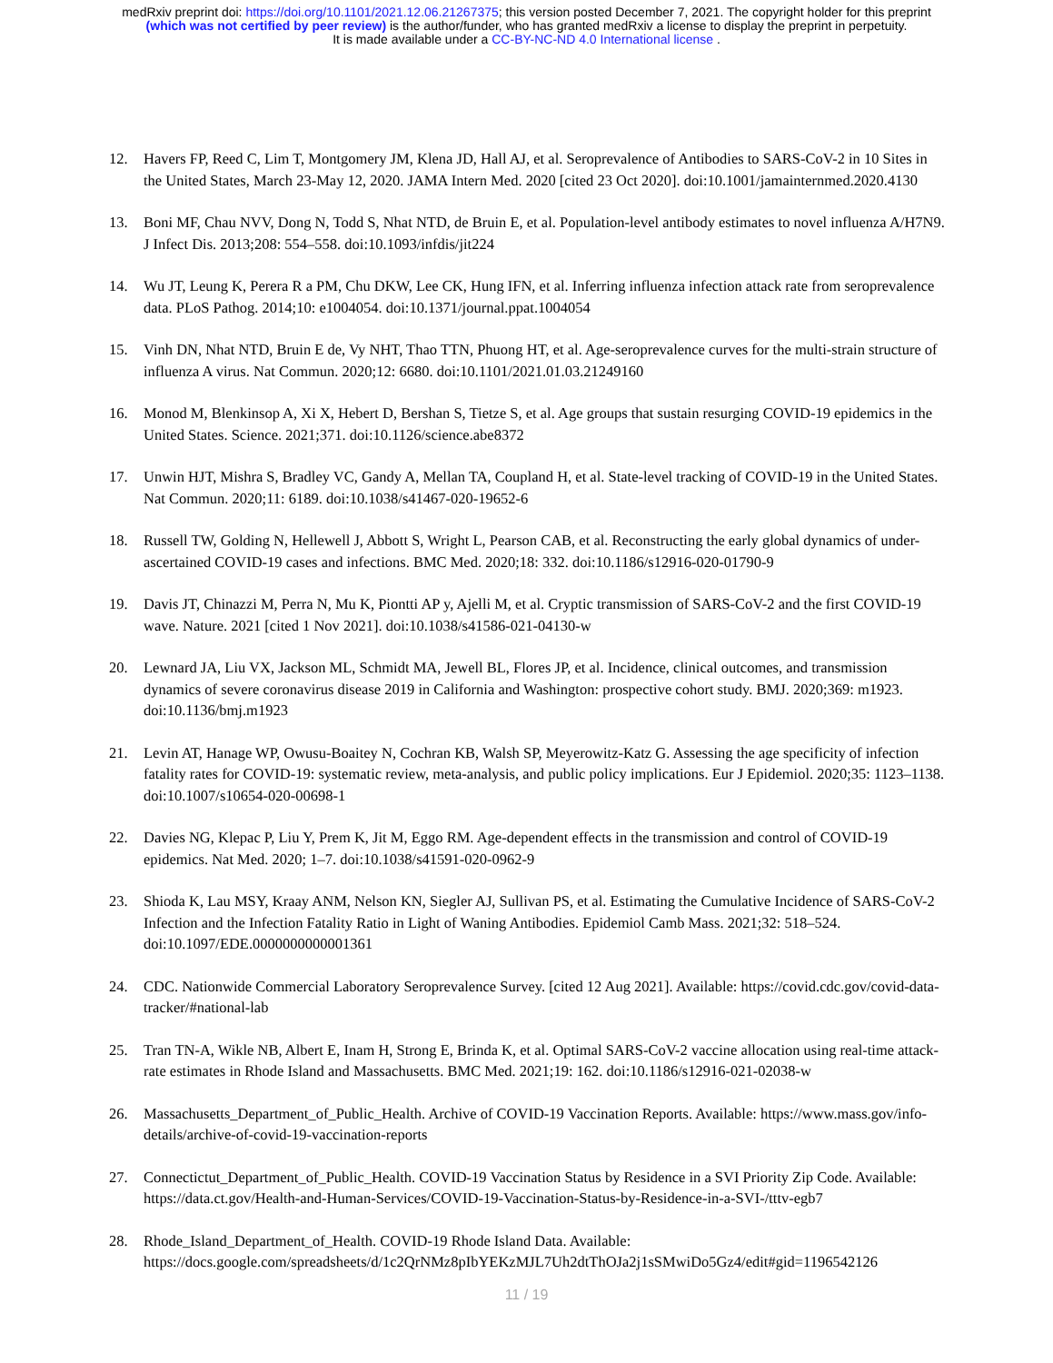medRxiv preprint doi: https://doi.org/10.1101/2021.12.06.21267375; this version posted December 7, 2021. The copyright holder for this preprint
(which was not certified by peer review) is the author/funder, who has granted medRxiv a license to display the preprint in perpetuity.
It is made available under a CC-BY-NC-ND 4.0 International license .
12. Havers FP, Reed C, Lim T, Montgomery JM, Klena JD, Hall AJ, et al. Seroprevalence of Antibodies to SARS-CoV-2 in 10 Sites in the United States, March 23-May 12, 2020. JAMA Intern Med. 2020 [cited 23 Oct 2020]. doi:10.1001/jamainternmed.2020.4130
13. Boni MF, Chau NVV, Dong N, Todd S, Nhat NTD, de Bruin E, et al. Population-level antibody estimates to novel influenza A/H7N9. J Infect Dis. 2013;208: 554–558. doi:10.1093/infdis/jit224
14. Wu JT, Leung K, Perera R a PM, Chu DKW, Lee CK, Hung IFN, et al. Inferring influenza infection attack rate from seroprevalence data. PLoS Pathog. 2014;10: e1004054. doi:10.1371/journal.ppat.1004054
15. Vinh DN, Nhat NTD, Bruin E de, Vy NHT, Thao TTN, Phuong HT, et al. Age-seroprevalence curves for the multi-strain structure of influenza A virus. Nat Commun. 2020;12: 6680. doi:10.1101/2021.01.03.21249160
16. Monod M, Blenkinsop A, Xi X, Hebert D, Bershan S, Tietze S, et al. Age groups that sustain resurging COVID-19 epidemics in the United States. Science. 2021;371. doi:10.1126/science.abe8372
17. Unwin HJT, Mishra S, Bradley VC, Gandy A, Mellan TA, Coupland H, et al. State-level tracking of COVID-19 in the United States. Nat Commun. 2020;11: 6189. doi:10.1038/s41467-020-19652-6
18. Russell TW, Golding N, Hellewell J, Abbott S, Wright L, Pearson CAB, et al. Reconstructing the early global dynamics of under-ascertained COVID-19 cases and infections. BMC Med. 2020;18: 332. doi:10.1186/s12916-020-01790-9
19. Davis JT, Chinazzi M, Perra N, Mu K, Piontti AP y, Ajelli M, et al. Cryptic transmission of SARS-CoV-2 and the first COVID-19 wave. Nature. 2021 [cited 1 Nov 2021]. doi:10.1038/s41586-021-04130-w
20. Lewnard JA, Liu VX, Jackson ML, Schmidt MA, Jewell BL, Flores JP, et al. Incidence, clinical outcomes, and transmission dynamics of severe coronavirus disease 2019 in California and Washington: prospective cohort study. BMJ. 2020;369: m1923. doi:10.1136/bmj.m1923
21. Levin AT, Hanage WP, Owusu-Boaitey N, Cochran KB, Walsh SP, Meyerowitz-Katz G. Assessing the age specificity of infection fatality rates for COVID-19: systematic review, meta-analysis, and public policy implications. Eur J Epidemiol. 2020;35: 1123–1138. doi:10.1007/s10654-020-00698-1
22. Davies NG, Klepac P, Liu Y, Prem K, Jit M, Eggo RM. Age-dependent effects in the transmission and control of COVID-19 epidemics. Nat Med. 2020; 1–7. doi:10.1038/s41591-020-0962-9
23. Shioda K, Lau MSY, Kraay ANM, Nelson KN, Siegler AJ, Sullivan PS, et al. Estimating the Cumulative Incidence of SARS-CoV-2 Infection and the Infection Fatality Ratio in Light of Waning Antibodies. Epidemiol Camb Mass. 2021;32: 518–524. doi:10.1097/EDE.0000000000001361
24. CDC. Nationwide Commercial Laboratory Seroprevalence Survey. [cited 12 Aug 2021]. Available: https://covid.cdc.gov/covid-data-tracker/#national-lab
25. Tran TN-A, Wikle NB, Albert E, Inam H, Strong E, Brinda K, et al. Optimal SARS-CoV-2 vaccine allocation using real-time attack-rate estimates in Rhode Island and Massachusetts. BMC Med. 2021;19: 162. doi:10.1186/s12916-021-02038-w
26. Massachusetts_Department_of_Public_Health. Archive of COVID-19 Vaccination Reports. Available: https://www.mass.gov/info-details/archive-of-covid-19-vaccination-reports
27. Connectictut_Department_of_Public_Health. COVID-19 Vaccination Status by Residence in a SVI Priority Zip Code. Available: https://data.ct.gov/Health-and-Human-Services/COVID-19-Vaccination-Status-by-Residence-in-a-SVI-/tttv-egb7
28. Rhode_Island_Department_of_Health. COVID-19 Rhode Island Data. Available: https://docs.google.com/spreadsheets/d/1c2QrNMz8pIbYEKzMJL7Uh2dtThOJa2j1sSMwiDo5Gz4/edit#gid=1196542126
11 / 19